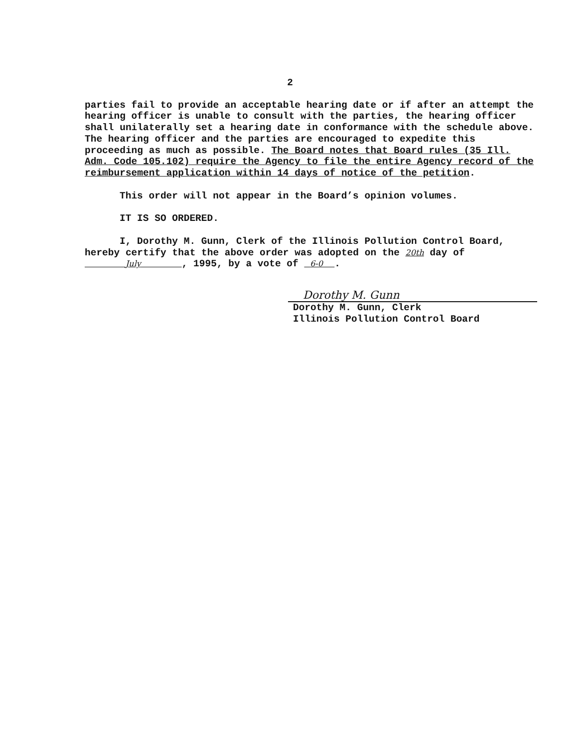2
parties fail to provide an acceptable hearing date or if after an attempt the hearing officer is unable to consult with the parties, the hearing officer shall unilaterally set a hearing date in conformance with the schedule above. The hearing officer and the parties are encouraged to expedite this proceeding as much as possible. The Board notes that Board rules (35 Ill. Adm. Code 105.102) require the Agency to file the entire Agency record of the reimbursement application within 14 days of notice of the petition.
This order will not appear in the Board’s opinion volumes.
IT IS SO ORDERED.
I, Dorothy M. Gunn, Clerk of the Illinois Pollution Control Board, hereby certify that the above order was adopted on the 20th day of July , 1995, by a vote of 6-0 .
Dorothy M. Gunn
Dorothy M. Gunn, Clerk
Illinois Pollution Control Board